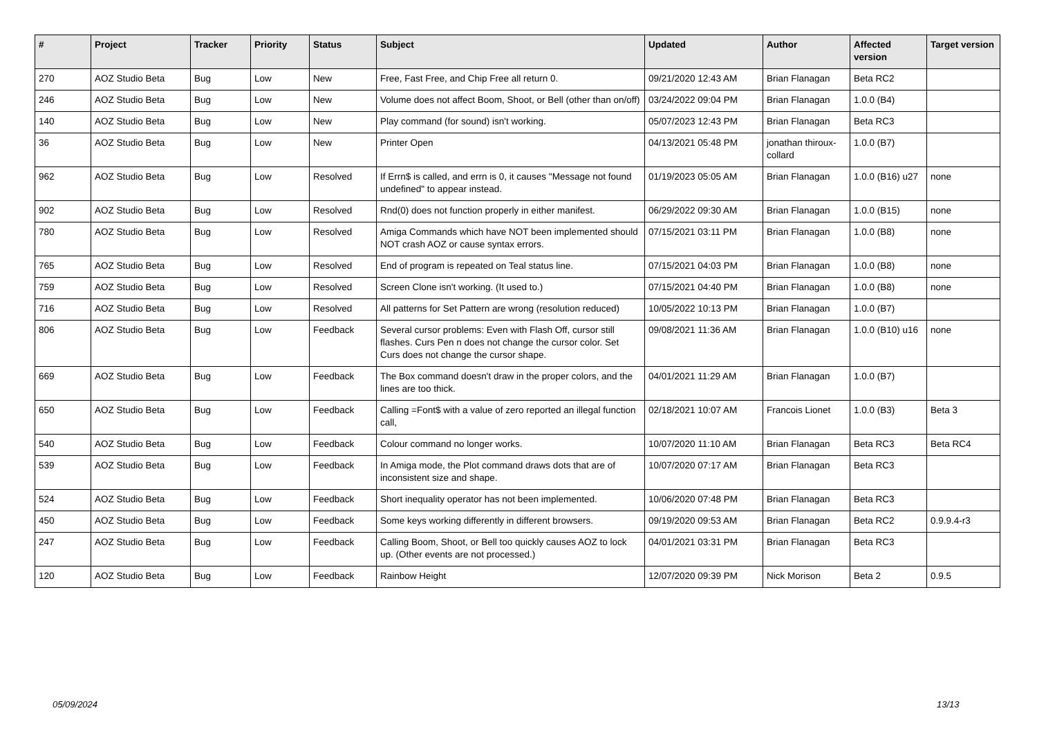| # | Project | Tracker | Priority | Status | Subject | Updated | Author | Affected version | Target version |
| --- | --- | --- | --- | --- | --- | --- | --- | --- | --- |
| 270 | AOZ Studio Beta | Bug | Low | New | Free, Fast Free, and Chip Free all return 0. | 09/21/2020 12:43 AM | Brian Flanagan | Beta RC2 | |
| 246 | AOZ Studio Beta | Bug | Low | New | Volume does not affect Boom, Shoot, or Bell (other than on/off) | 03/24/2022 09:04 PM | Brian Flanagan | 1.0.0 (B4) | |
| 140 | AOZ Studio Beta | Bug | Low | New | Play command (for sound) isn't working. | 05/07/2023 12:43 PM | Brian Flanagan | Beta RC3 | |
| 36 | AOZ Studio Beta | Bug | Low | New | Printer Open | 04/13/2021 05:48 PM | jonathan thiroux-collard | 1.0.0 (B7) | |
| 962 | AOZ Studio Beta | Bug | Low | Resolved | If Errn$ is called, and errn is 0, it causes "Message not found undefined" to appear instead. | 01/19/2023 05:05 AM | Brian Flanagan | 1.0.0 (B16) u27 | none |
| 902 | AOZ Studio Beta | Bug | Low | Resolved | Rnd(0) does not function properly in either manifest. | 06/29/2022 09:30 AM | Brian Flanagan | 1.0.0 (B15) | none |
| 780 | AOZ Studio Beta | Bug | Low | Resolved | Amiga Commands which have NOT been implemented should NOT crash AOZ or cause syntax errors. | 07/15/2021 03:11 PM | Brian Flanagan | 1.0.0 (B8) | none |
| 765 | AOZ Studio Beta | Bug | Low | Resolved | End of program is repeated on Teal status line. | 07/15/2021 04:03 PM | Brian Flanagan | 1.0.0 (B8) | none |
| 759 | AOZ Studio Beta | Bug | Low | Resolved | Screen Clone isn't working. (It used to.) | 07/15/2021 04:40 PM | Brian Flanagan | 1.0.0 (B8) | none |
| 716 | AOZ Studio Beta | Bug | Low | Resolved | All patterns for Set Pattern are wrong (resolution reduced) | 10/05/2022 10:13 PM | Brian Flanagan | 1.0.0 (B7) | |
| 806 | AOZ Studio Beta | Bug | Low | Feedback | Several cursor problems: Even with Flash Off, cursor still flashes. Curs Pen n does not change the cursor color. Set Curs does not change the cursor shape. | 09/08/2021 11:36 AM | Brian Flanagan | 1.0.0 (B10) u16 | none |
| 669 | AOZ Studio Beta | Bug | Low | Feedback | The Box command doesn't draw in the proper colors, and the lines are too thick. | 04/01/2021 11:29 AM | Brian Flanagan | 1.0.0 (B7) | |
| 650 | AOZ Studio Beta | Bug | Low | Feedback | Calling =Font$ with a value of zero reported an illegal function call, | 02/18/2021 10:07 AM | Francois Lionet | 1.0.0 (B3) | Beta 3 |
| 540 | AOZ Studio Beta | Bug | Low | Feedback | Colour command no longer works. | 10/07/2020 11:10 AM | Brian Flanagan | Beta RC3 | Beta RC4 |
| 539 | AOZ Studio Beta | Bug | Low | Feedback | In Amiga mode, the Plot command draws dots that are of inconsistent size and shape. | 10/07/2020 07:17 AM | Brian Flanagan | Beta RC3 | |
| 524 | AOZ Studio Beta | Bug | Low | Feedback | Short inequality operator has not been implemented. | 10/06/2020 07:48 PM | Brian Flanagan | Beta RC3 | |
| 450 | AOZ Studio Beta | Bug | Low | Feedback | Some keys working differently in different browsers. | 09/19/2020 09:53 AM | Brian Flanagan | Beta RC2 | 0.9.9.4-r3 |
| 247 | AOZ Studio Beta | Bug | Low | Feedback | Calling Boom, Shoot, or Bell too quickly causes AOZ to lock up. (Other events are not processed.) | 04/01/2021 03:31 PM | Brian Flanagan | Beta RC3 | |
| 120 | AOZ Studio Beta | Bug | Low | Feedback | Rainbow Height | 12/07/2020 09:39 PM | Nick Morison | Beta 2 | 0.9.5 |
05/09/2024 13/13